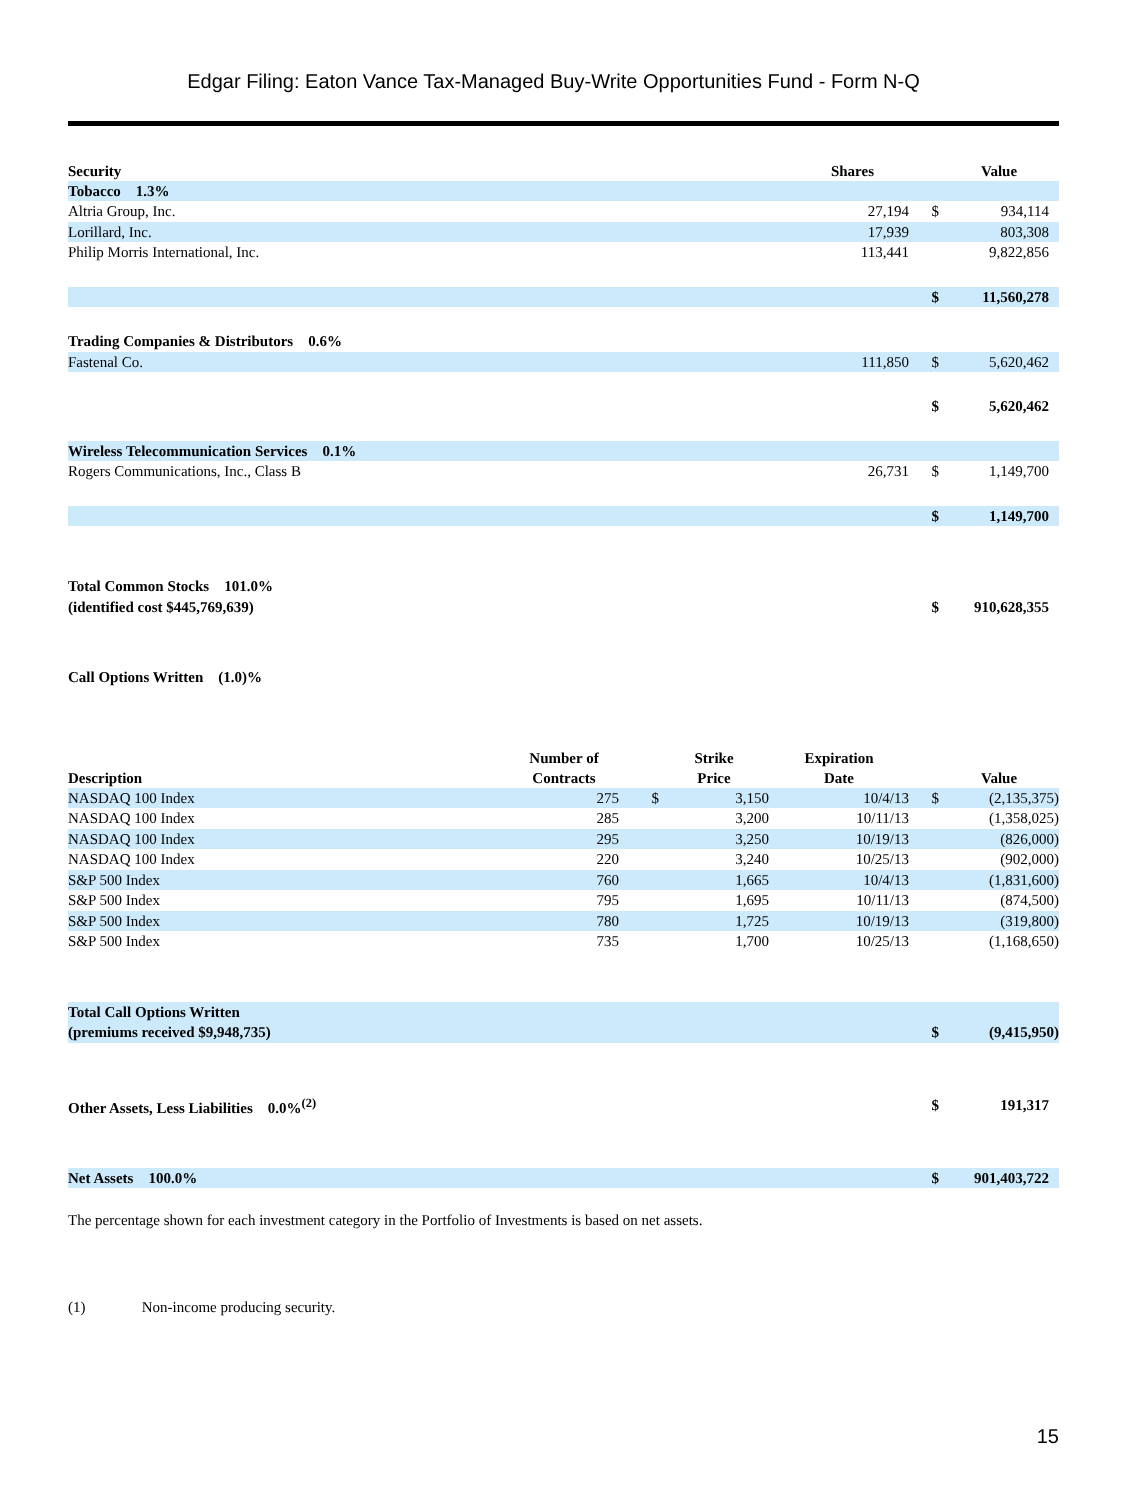Edgar Filing: Eaton Vance Tax-Managed Buy-Write Opportunities Fund - Form N-Q
| Security | Shares | | Value |
| --- | --- | --- | --- |
| Tobacco 1.3% | | | |
| Altria Group, Inc. | 27,194 | $ | 934,114 |
| Lorillard, Inc. | 17,939 | | 803,308 |
| Philip Morris International, Inc. | 113,441 | | 9,822,856 |
| | | $ | 11,560,278 |
| Trading Companies & Distributors 0.6% | | | |
| Fastenal Co. | 111,850 | $ | 5,620,462 |
| | | $ | 5,620,462 |
| Wireless Telecommunication Services 0.1% | | | |
| Rogers Communications, Inc., Class B | 26,731 | $ | 1,149,700 |
| | | $ | 1,149,700 |
| Total Common Stocks 101.0% | | | |
| (identified cost $445,769,639) | | $ | 910,628,355 |
| Call Options Written (1.0)% | | | |
| Description | Number of Contracts | | Strike Price | Expiration Date | | Value |
| --- | --- | --- | --- | --- | --- | --- |
| NASDAQ 100 Index | 275 | $ | 3,150 | 10/4/13 | $ | (2,135,375) |
| NASDAQ 100 Index | 285 | | 3,200 | 10/11/13 | | (1,358,025) |
| NASDAQ 100 Index | 295 | | 3,250 | 10/19/13 | | (826,000) |
| NASDAQ 100 Index | 220 | | 3,240 | 10/25/13 | | (902,000) |
| S&P 500 Index | 760 | | 1,665 | 10/4/13 | | (1,831,600) |
| S&P 500 Index | 795 | | 1,695 | 10/11/13 | | (874,500) |
| S&P 500 Index | 780 | | 1,725 | 10/19/13 | | (319,800) |
| S&P 500 Index | 735 | | 1,700 | 10/25/13 | | (1,168,650) |
| Total Call Options Written | | | | | | |
| (premiums received $9,948,735) | | | | | $ | (9,415,950) |
| Other Assets, Less Liabilities 0.0%<sup>(2)</sup> | | | | | $ | 191,317 |
| Net Assets 100.0% | | | | | $ | 901,403,722 |
The percentage shown for each investment category in the Portfolio of Investments is based on net assets.
(1) Non-income producing security.
15